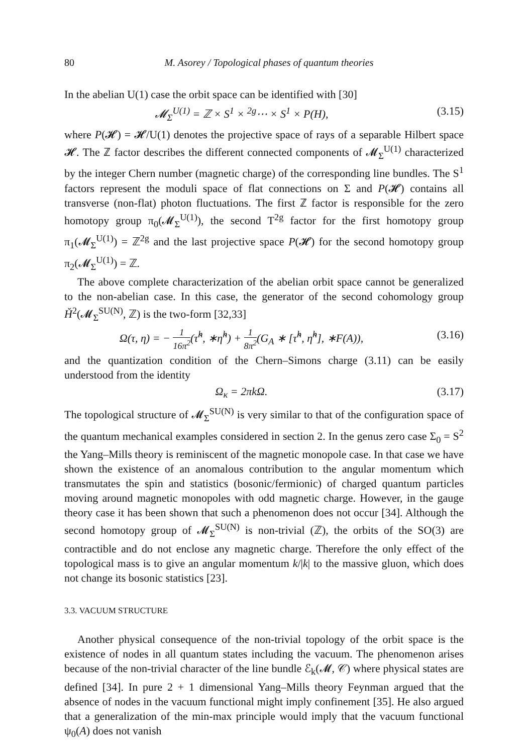80 M. Asorey / Topological phases of quantum theories
In the abelian U(1) case the orbit space can be identified with [30]
𝓜<sub>Σ</sub><sup>U(1)</sup> = ℤ × S<sup>1</sup> × <sup>2g</sup>⋯ × S<sup>1</sup> × P(H), (3.15)
where P(𝓗) = 𝓗/U(1) denotes the projective space of rays of a separable Hilbert space 𝓗. The ℤ factor describes the different connected components of 𝓜<sub>Σ</sub><sup>U(1)</sup> characterized by the integer Chern number (magnetic charge) of the corresponding line bundles. The S<sup>1</sup> factors represent the moduli space of flat connections on Σ and P(𝓗) contains all transverse (non-flat) photon fluctuations. The first ℤ factor is responsible for the zero homotopy group π<sub>0</sub>(𝓜<sub>Σ</sub><sup>U(1)</sup>), the second T<sup>2g</sup> factor for the first homotopy group π<sub>1</sub>(𝓜<sub>Σ</sub><sup>U(1)</sup>) = ℤ<sup>2g</sup> and the last projective space P(𝓗) for the second homotopy group π<sub>2</sub>(𝓜<sub>Σ</sub><sup>U(1)</sup>) = ℤ.
The above complete characterization of the abelian orbit space cannot be generalized to the non-abelian case. In this case, the generator of the second cohomology group Ȟ<sup>2</sup>(𝓜<sub>Σ</sub><sup>SU(N)</sup>, ℤ) is the two-form [32,33]
Ω(τ, η) = − 1 16π<sup>2</sup>(τ̃<sup>h</sup>, ∗η̃<sup>h</sup>) + 1 8π<sup>2</sup>(G<sub>A</sub> ∗ [τ̃<sup>h</sup>, η̃<sup>h</sup>], ∗F(A)), (3.16)
and the quantization condition of the Chern–Simons charge (3.11) can be easily understood from the identity
Ω<sub>κ</sub> = 2πkΩ. (3.17)
The topological structure of 𝓜<sub>Σ</sub><sup>SU(N)</sup> is very similar to that of the configuration space of the quantum mechanical examples considered in section 2. In the genus zero case Σ<sub>0</sub> = S<sup>2</sup> the Yang–Mills theory is reminiscent of the magnetic monopole case. In that case we have shown the existence of an anomalous contribution to the angular momentum which transmutates the spin and statistics (bosonic/fermionic) of charged quantum particles moving around magnetic monopoles with odd magnetic charge. However, in the gauge theory case it has been shown that such a phenomenon does not occur [34]. Although the second homotopy group of 𝓜<sub>Σ</sub><sup>SU(N)</sup> is non-trivial (ℤ), the orbits of the SO(3) are contractible and do not enclose any magnetic charge. Therefore the only effect of the topological mass is to give an angular momentum k/|k| to the massive gluon, which does not change its bosonic statistics [23].
3.3. VACUUM STRUCTURE
Another physical consequence of the non-trivial topology of the orbit space is the existence of nodes in all quantum states including the vacuum. The phenomenon arises because of the non-trivial character of the line bundle ℰ<sub>k</sub>(𝓜, 𝒞) where physical states are defined [34]. In pure 2 + 1 dimensional Yang–Mills theory Feynman argued that the absence of nodes in the vacuum functional might imply confinement [35]. He also argued that a generalization of the min-max principle would imply that the vacuum functional ψ<sub>0</sub>(A) does not vanish